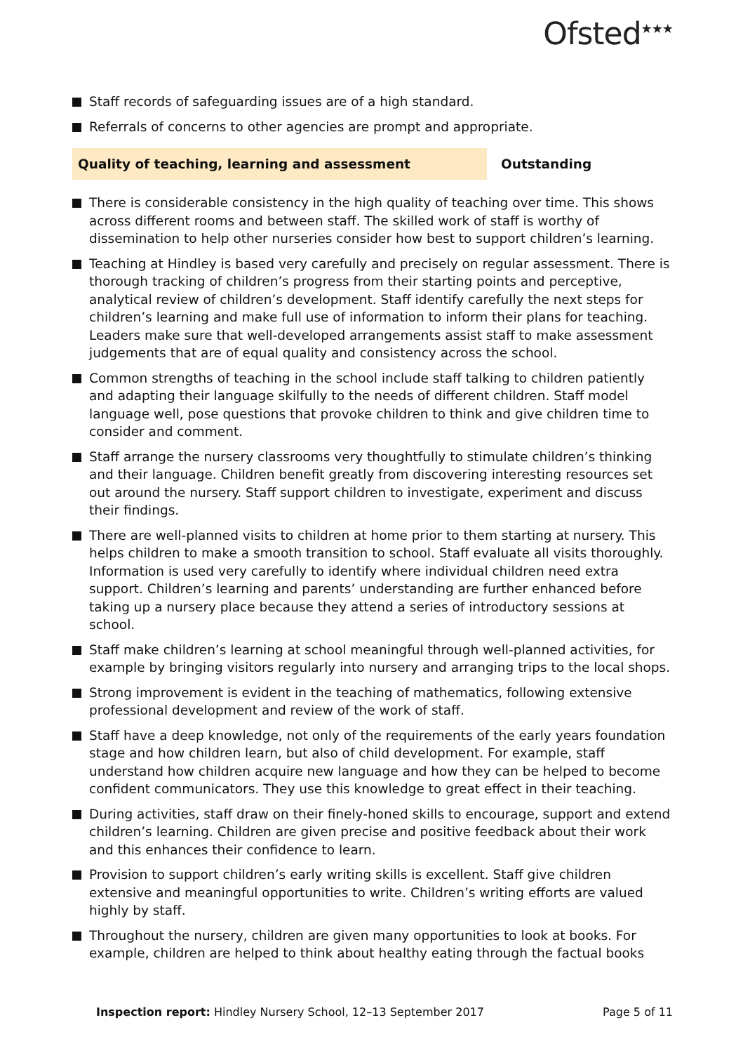Ofsted<sup>★★★</sup>
Staff records of safeguarding issues are of a high standard.
Referrals of concerns to other agencies are prompt and appropriate.
Quality of teaching, learning and assessment Outstanding
There is considerable consistency in the high quality of teaching over time. This shows across different rooms and between staff. The skilled work of staff is worthy of dissemination to help other nurseries consider how best to support children’s learning.
Teaching at Hindley is based very carefully and precisely on regular assessment. There is thorough tracking of children’s progress from their starting points and perceptive, analytical review of children’s development. Staff identify carefully the next steps for children’s learning and make full use of information to inform their plans for teaching. Leaders make sure that well-developed arrangements assist staff to make assessment judgements that are of equal quality and consistency across the school.
Common strengths of teaching in the school include staff talking to children patiently and adapting their language skilfully to the needs of different children. Staff model language well, pose questions that provoke children to think and give children time to consider and comment.
Staff arrange the nursery classrooms very thoughtfully to stimulate children’s thinking and their language. Children benefit greatly from discovering interesting resources set out around the nursery. Staff support children to investigate, experiment and discuss their findings.
There are well-planned visits to children at home prior to them starting at nursery. This helps children to make a smooth transition to school. Staff evaluate all visits thoroughly. Information is used very carefully to identify where individual children need extra support. Children’s learning and parents’ understanding are further enhanced before taking up a nursery place because they attend a series of introductory sessions at school.
Staff make children’s learning at school meaningful through well-planned activities, for example by bringing visitors regularly into nursery and arranging trips to the local shops.
Strong improvement is evident in the teaching of mathematics, following extensive professional development and review of the work of staff.
Staff have a deep knowledge, not only of the requirements of the early years foundation stage and how children learn, but also of child development. For example, staff understand how children acquire new language and how they can be helped to become confident communicators. They use this knowledge to great effect in their teaching.
During activities, staff draw on their finely-honed skills to encourage, support and extend children’s learning. Children are given precise and positive feedback about their work and this enhances their confidence to learn.
Provision to support children’s early writing skills is excellent. Staff give children extensive and meaningful opportunities to write. Children’s writing efforts are valued highly by staff.
Throughout the nursery, children are given many opportunities to look at books. For example, children are helped to think about healthy eating through the factual books
Inspection report: Hindley Nursery School, 12–13 September 2017
Page 5 of 11